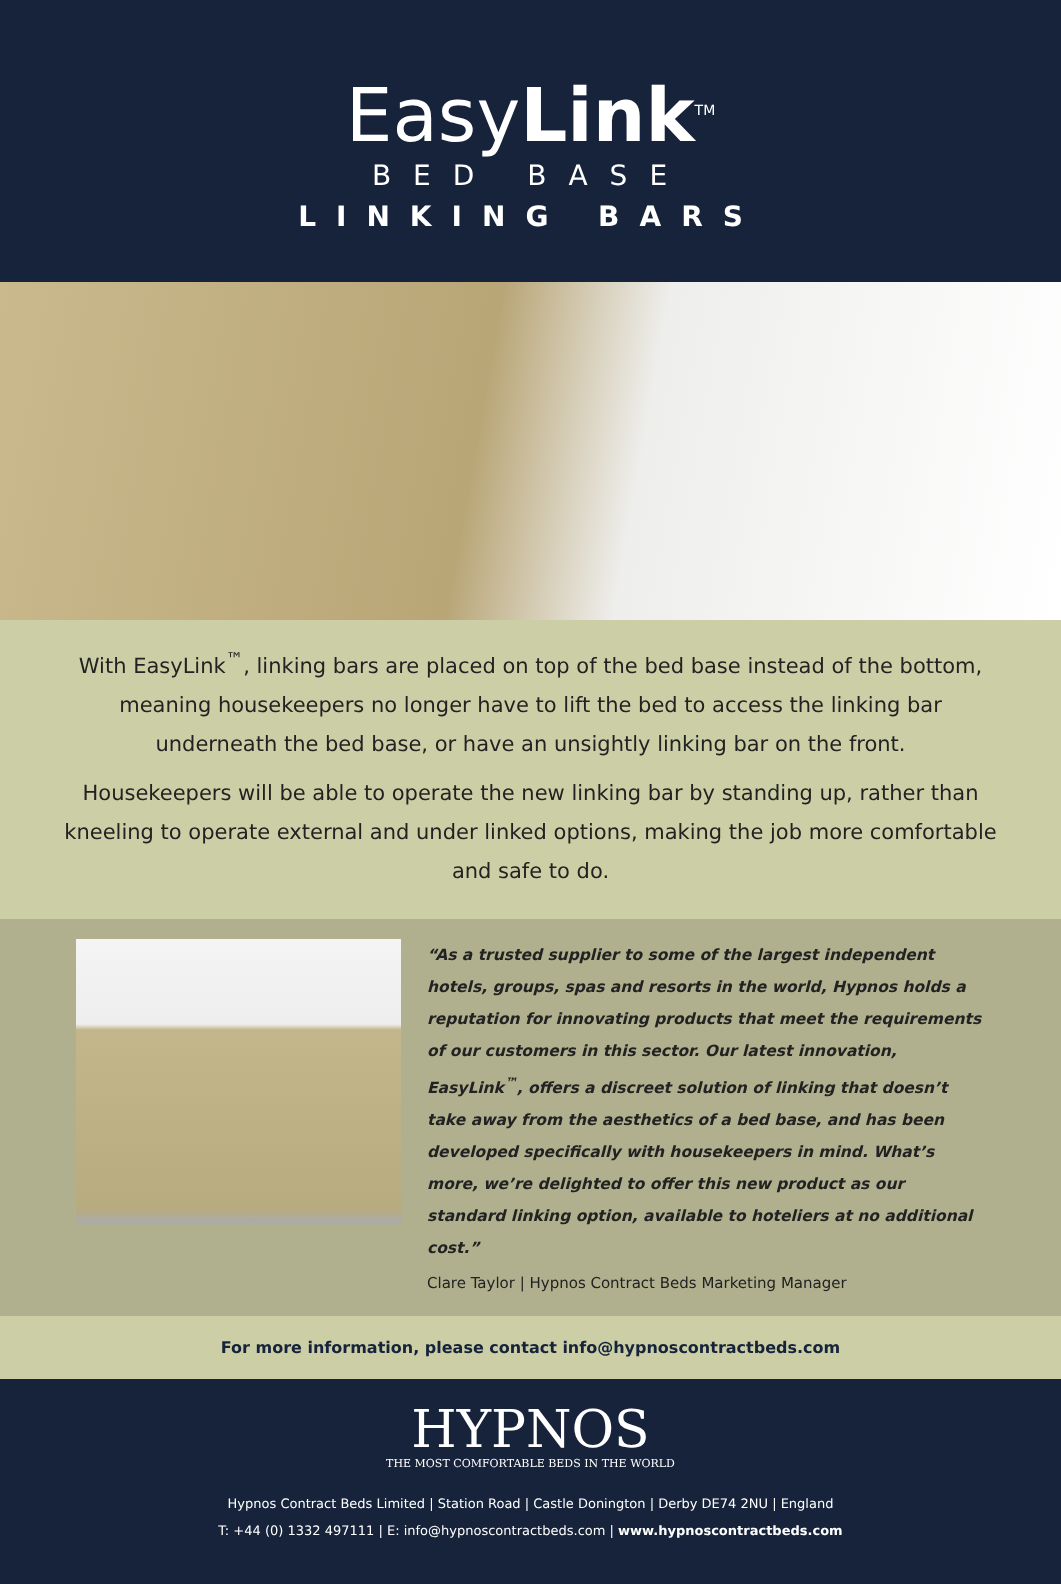EasyLink<sup>TM</sup>
BED BASE
LINKING BARS
With EasyLink<sup>™</sup>, linking bars are placed on top of the bed base instead of the bottom, meaning housekeepers no longer have to lift the bed to access the linking bar underneath the bed base, or have an unsightly linking bar on the front.
Housekeepers will be able to operate the new linking bar by standing up, rather than kneeling to operate external and under linked options, making the job more comfortable and safe to do.
“As a trusted supplier to some of the largest independent hotels, groups, spas and resorts in the world, Hypnos holds a reputation for innovating products that meet the requirements of our customers in this sector. Our latest innovation, EasyLink<sup>™</sup>, offers a discreet solution of linking that doesn’t take away from the aesthetics of a bed base, and has been developed specifically with housekeepers in mind. What’s more, we’re delighted to offer this new product as our standard linking option, available to hoteliers at no additional cost.”
Clare Taylor | Hypnos Contract Beds Marketing Manager
For more information, please contact info@hypnoscontractbeds.com
HYPNOS
THE MOST COMFORTABLE BEDS IN THE WORLD
Hypnos Contract Beds Limited | Station Road | Castle Donington | Derby DE74 2NU | England
T: +44 (0) 1332 497111 | E: info@hypnoscontractbeds.com | www.hypnoscontractbeds.com